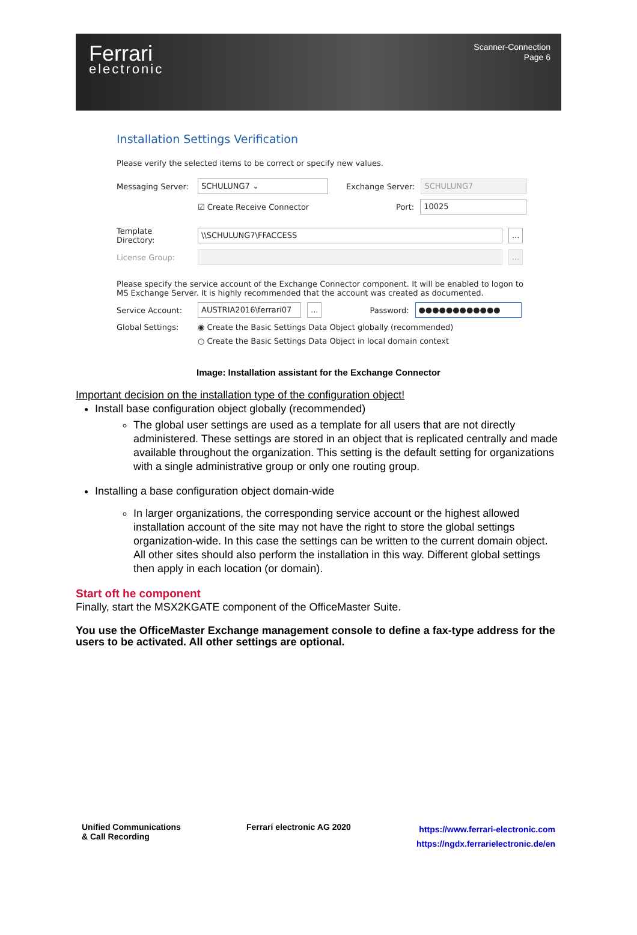Ferrari
electronic
Scanner-Connection
Page 6
Installation Settings Verification
Please verify the selected items to be correct or specify new values.
Messaging Server: SCHULUNG7 ⌄ Exchange Server: SCHULUNG7
☑ Create Receive Connector Port: 10025
Template Directory: \\SCHULUNG7\FFACCESS...
License Group: ...
Please specify the service account of the Exchange Connector component. It will be enabled to logon to MS Exchange Server. It is highly recommended that the account was created as documented.
Service Account: AUSTRIA2016\ferrari07... Password: ●●●●●●●●●●●●
Global Settings: ◉ Create the Basic Settings Data Object globally (recommended)
○ Create the Basic Settings Data Object in local domain context
Image: Installation assistant for the Exchange Connector
Important decision on the installation type of the configuration object!
Install base configuration object globally (recommended)
The global user settings are used as a template for all users that are not directly administered. These settings are stored in an object that is replicated centrally and made available throughout the organization. This setting is the default setting for organizations with a single administrative group or only one routing group.
Installing a base configuration object domain-wide
In larger organizations, the corresponding service account or the highest allowed installation account of the site may not have the right to store the global settings organization-wide. In this case the settings can be written to the current domain object. All other sites should also perform the installation in this way. Different global settings then apply in each location (or domain).
Start oft he component
Finally, start the MSX2KGATE component of the OfficeMaster Suite.
You use the OfficeMaster Exchange management console to define a fax-type address for the users to be activated. All other settings are optional.
Unified Communications
& Call Recording
Ferrari electronic AG 2020
https://www.ferrari-electronic.com
https://ngdx.ferrarielectronic.de/en